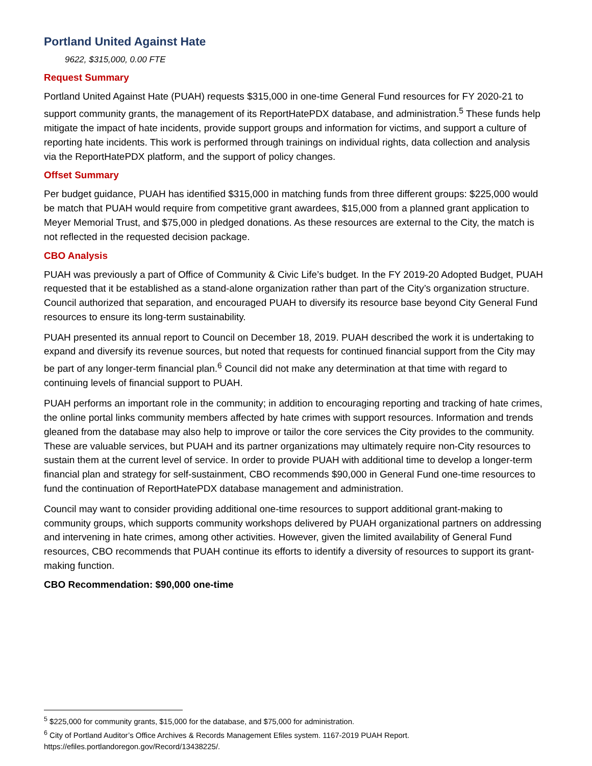Portland United Against Hate
9622, $315,000, 0.00 FTE
Request Summary
Portland United Against Hate (PUAH) requests $315,000 in one-time General Fund resources for FY 2020-21 to support community grants, the management of its ReportHatePDX database, and administration.<sup>5</sup> These funds help mitigate the impact of hate incidents, provide support groups and information for victims, and support a culture of reporting hate incidents. This work is performed through trainings on individual rights, data collection and analysis via the ReportHatePDX platform, and the support of policy changes.
Offset Summary
Per budget guidance, PUAH has identified $315,000 in matching funds from three different groups: $225,000 would be match that PUAH would require from competitive grant awardees, $15,000 from a planned grant application to Meyer Memorial Trust, and $75,000 in pledged donations. As these resources are external to the City, the match is not reflected in the requested decision package.
CBO Analysis
PUAH was previously a part of Office of Community & Civic Life’s budget. In the FY 2019-20 Adopted Budget, PUAH requested that it be established as a stand-alone organization rather than part of the City’s organization structure. Council authorized that separation, and encouraged PUAH to diversify its resource base beyond City General Fund resources to ensure its long-term sustainability.
PUAH presented its annual report to Council on December 18, 2019. PUAH described the work it is undertaking to expand and diversify its revenue sources, but noted that requests for continued financial support from the City may be part of any longer-term financial plan.<sup>6</sup> Council did not make any determination at that time with regard to continuing levels of financial support to PUAH.
PUAH performs an important role in the community; in addition to encouraging reporting and tracking of hate crimes, the online portal links community members affected by hate crimes with support resources. Information and trends gleaned from the database may also help to improve or tailor the core services the City provides to the community. These are valuable services, but PUAH and its partner organizations may ultimately require non-City resources to sustain them at the current level of service. In order to provide PUAH with additional time to develop a longer-term financial plan and strategy for self-sustainment, CBO recommends $90,000 in General Fund one-time resources to fund the continuation of ReportHatePDX database management and administration.
Council may want to consider providing additional one-time resources to support additional grant-making to community groups, which supports community workshops delivered by PUAH organizational partners on addressing and intervening in hate crimes, among other activities. However, given the limited availability of General Fund resources, CBO recommends that PUAH continue its efforts to identify a diversity of resources to support its grant-making function.
CBO Recommendation: $90,000 one-time
<sup>5</sup> $225,000 for community grants, $15,000 for the database, and $75,000 for administration.
<sup>6</sup> City of Portland Auditor’s Office Archives & Records Management Efiles system. 1167-2019 PUAH Report.
https://efiles.portlandoregon.gov/Record/13438225/.